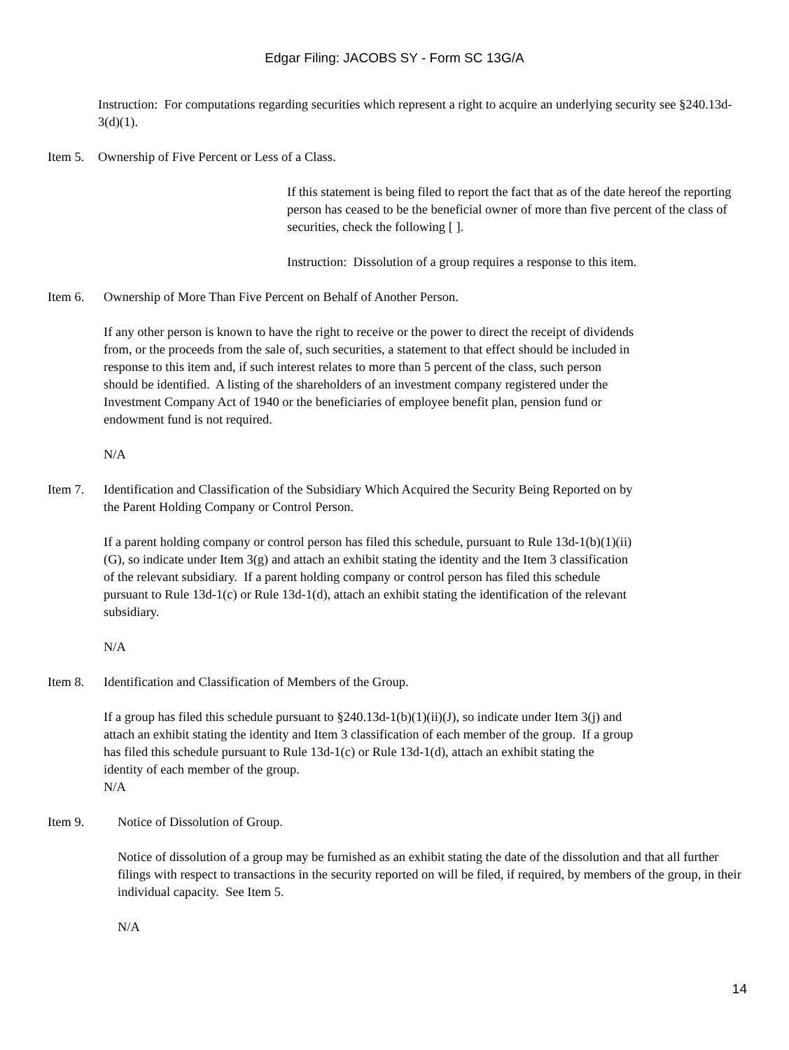Edgar Filing: JACOBS SY - Form SC 13G/A
Instruction: For computations regarding securities which represent a right to acquire an underlying security see §240.13d-3(d)(1).
Item 5. Ownership of Five Percent or Less of a Class.
If this statement is being filed to report the fact that as of the date hereof the reporting person has ceased to be the beneficial owner of more than five percent of the class of securities, check the following [ ].
Instruction: Dissolution of a group requires a response to this item.
Item 6. Ownership of More Than Five Percent on Behalf of Another Person.
If any other person is known to have the right to receive or the power to direct the receipt of dividends from, or the proceeds from the sale of, such securities, a statement to that effect should be included in response to this item and, if such interest relates to more than 5 percent of the class, such person should be identified. A listing of the shareholders of an investment company registered under the Investment Company Act of 1940 or the beneficiaries of employee benefit plan, pension fund or endowment fund is not required.
N/A
Item 7. Identification and Classification of the Subsidiary Which Acquired the Security Being Reported on by the Parent Holding Company or Control Person.
If a parent holding company or control person has filed this schedule, pursuant to Rule 13d-1(b)(1)(ii)(G), so indicate under Item 3(g) and attach an exhibit stating the identity and the Item 3 classification of the relevant subsidiary. If a parent holding company or control person has filed this schedule pursuant to Rule 13d-1(c) or Rule 13d-1(d), attach an exhibit stating the identification of the relevant subsidiary.
N/A
Item 8. Identification and Classification of Members of the Group.
If a group has filed this schedule pursuant to §240.13d-1(b)(1)(ii)(J), so indicate under Item 3(j) and attach an exhibit stating the identity and Item 3 classification of each member of the group. If a group has filed this schedule pursuant to Rule 13d-1(c) or Rule 13d-1(d), attach an exhibit stating the identity of each member of the group.
N/A
Item 9. Notice of Dissolution of Group.
Notice of dissolution of a group may be furnished as an exhibit stating the date of the dissolution and that all further filings with respect to transactions in the security reported on will be filed, if required, by members of the group, in their individual capacity. See Item 5.
N/A
14